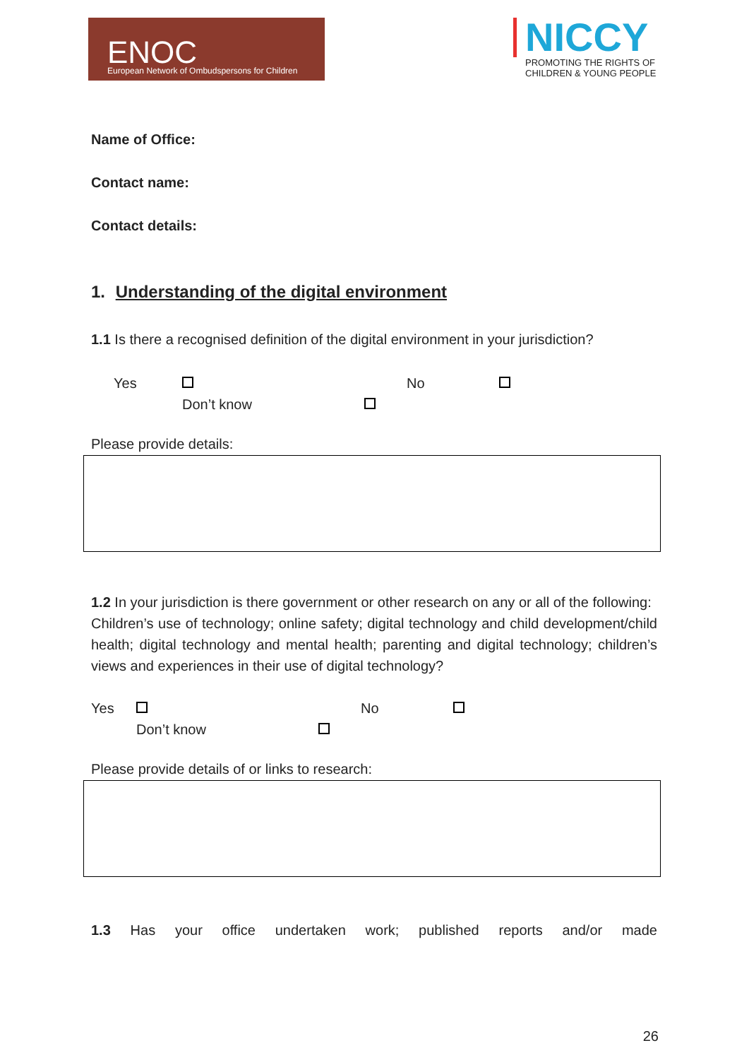ENOC
European Network of Ombudspersons for Children
NICCY
PROMOTING THE RIGHTS OF
CHILDREN & YOUNG PEOPLE
Name of Office:
Contact name:
Contact details:
1. Understanding of the digital environment
1.1 Is there a recognised definition of the digital environment in your jurisdiction?
Yes No
Don’t know
Please provide details:
1.2 In your jurisdiction is there government or other research on any or all of the following:
Children’s use of technology; online safety; digital technology and child development/child health; digital technology and mental health; parenting and digital technology; children’s views and experiences in their use of digital technology?
Yes No
Don’t know
Please provide details of or links to research:
1.3 Has your office undertaken work; published reports and/or made
26